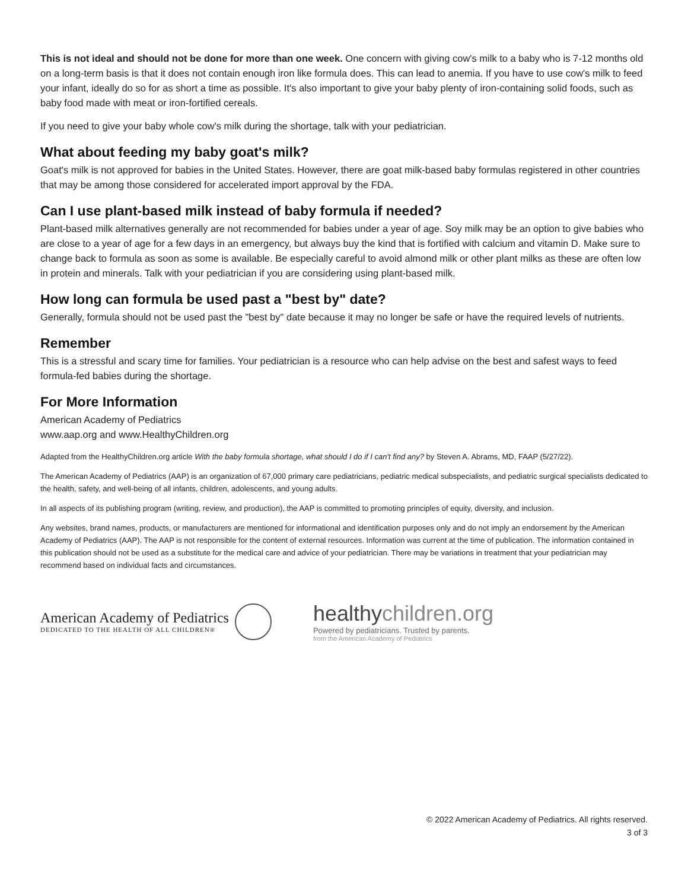This is not ideal and should not be done for more than one week. One concern with giving cow's milk to a baby who is 7-12 months old on a long-term basis is that it does not contain enough iron like formula does. This can lead to anemia. If you have to use cow's milk to feed your infant, ideally do so for as short a time as possible. It's also important to give your baby plenty of iron-containing solid foods, such as baby food made with meat or iron-fortified cereals.
If you need to give your baby whole cow's milk during the shortage, talk with your pediatrician.
What about feeding my baby goat's milk?
Goat's milk is not approved for babies in the United States. However, there are goat milk-based baby formulas registered in other countries that may be among those considered for accelerated import approval by the FDA.
Can I use plant-based milk instead of baby formula if needed?
Plant-based milk alternatives generally are not recommended for babies under a year of age. Soy milk may be an option to give babies who are close to a year of age for a few days in an emergency, but always buy the kind that is fortified with calcium and vitamin D. Make sure to change back to formula as soon as some is available. Be especially careful to avoid almond milk or other plant milks as these are often low in protein and minerals. Talk with your pediatrician if you are considering using plant-based milk.
How long can formula be used past a "best by" date?
Generally, formula should not be used past the "best by" date because it may no longer be safe or have the required levels of nutrients.
Remember
This is a stressful and scary time for families. Your pediatrician is a resource who can help advise on the best and safest ways to feed formula-fed babies during the shortage.
For More Information
American Academy of Pediatrics
www.aap.org and www.HealthyChildren.org
Adapted from the HealthyChildren.org article With the baby formula shortage, what should I do if I can't find any? by Steven A. Abrams, MD, FAAP (5/27/22).
The American Academy of Pediatrics (AAP) is an organization of 67,000 primary care pediatricians, pediatric medical subspecialists, and pediatric surgical specialists dedicated to the health, safety, and well-being of all infants, children, adolescents, and young adults.
In all aspects of its publishing program (writing, review, and production), the AAP is committed to promoting principles of equity, diversity, and inclusion.
Any websites, brand names, products, or manufacturers are mentioned for informational and identification purposes only and do not imply an endorsement by the American Academy of Pediatrics (AAP). The AAP is not responsible for the content of external resources. Information was current at the time of publication. The information contained in this publication should not be used as a substitute for the medical care and advice of your pediatrician. There may be variations in treatment that your pediatrician may recommend based on individual facts and circumstances.
American Academy of Pediatrics
DEDICATED TO THE HEALTH OF ALL CHILDREN®
healthychildren.org
Powered by pediatricians. Trusted by parents.
from the American Academy of Pediatrics
© 2022 American Academy of Pediatrics. All rights reserved.
3 of 3